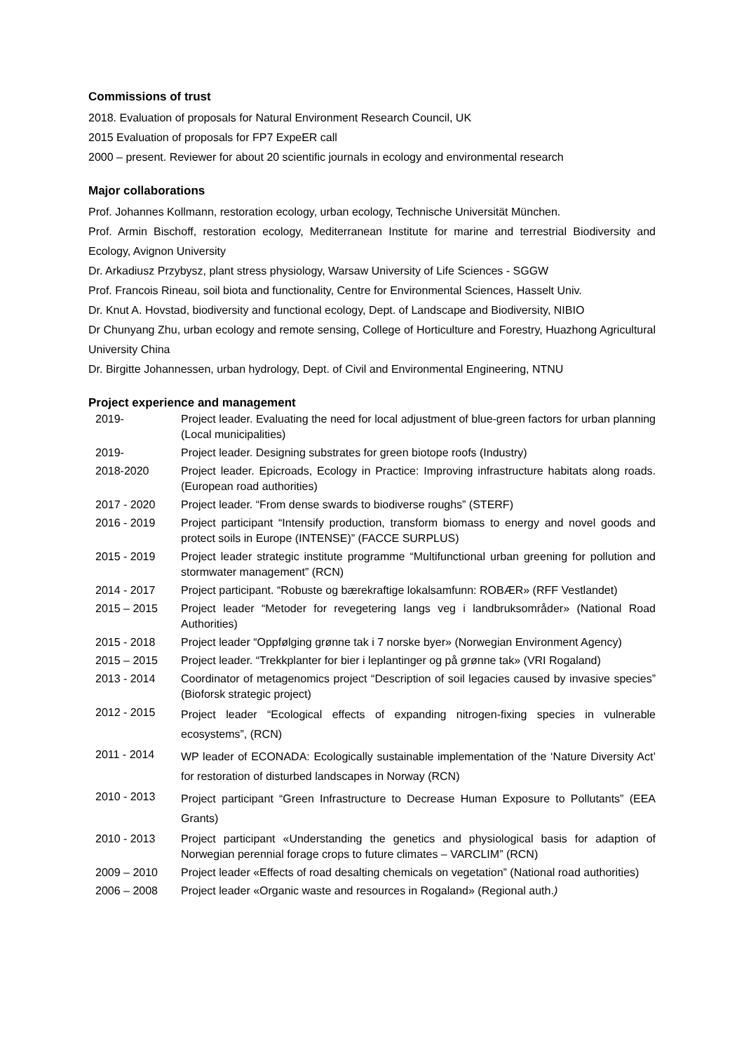Commissions of trust
2018. Evaluation of proposals for Natural Environment Research Council, UK
2015 Evaluation of proposals for FP7 ExpeER call
2000 – present. Reviewer for about 20 scientific journals in ecology and environmental research
Major collaborations
Prof. Johannes Kollmann, restoration ecology, urban ecology, Technische Universität München.
Prof. Armin Bischoff, restoration ecology, Mediterranean Institute for marine and terrestrial Biodiversity and Ecology, Avignon University
Dr. Arkadiusz Przybysz, plant stress physiology, Warsaw University of Life Sciences - SGGW
Prof. Francois Rineau, soil biota and functionality, Centre for Environmental Sciences, Hasselt Univ.
Dr. Knut A. Hovstad, biodiversity and functional ecology, Dept. of Landscape and Biodiversity, NIBIO
Dr Chunyang Zhu, urban ecology and remote sensing, College of Horticulture and Forestry, Huazhong Agricultural University China
Dr. Birgitte Johannessen, urban hydrology, Dept. of Civil and Environmental Engineering, NTNU
Project experience and management
| 2019- | Project leader. Evaluating the need for local adjustment of blue-green factors for urban planning (Local municipalities) |
| 2019- | Project leader. Designing substrates for green biotope roofs (Industry) |
| 2018-2020 | Project leader. Epicroads, Ecology in Practice: Improving infrastructure habitats along roads. (European road authorities) |
| 2017 - 2020 | Project leader. “From dense swards to biodiverse roughs” (STERF) |
| 2016 - 2019 | Project participant “Intensify production, transform biomass to energy and novel goods and protect soils in Europe (INTENSE)” (FACCE SURPLUS) |
| 2015 - 2019 | Project leader strategic institute programme “Multifunctional urban greening for pollution and stormwater management” (RCN) |
| 2014 - 2017 | Project participant. “Robuste og bærekraftige lokalsamfunn: ROBÆR» (RFF Vestlandet) |
| 2015 – 2015 | Project leader “Metoder for revegetering langs veg i landbruksområder» (National Road Authorities) |
| 2015 - 2018 | Project leader “Oppfølging grønne tak i 7 norske byer» (Norwegian Environment Agency) |
| 2015 – 2015 | Project leader. “Trekkplanter for bier i leplantinger og på grønne tak» (VRI Rogaland) |
| 2013 - 2014 | Coordinator of metagenomics project “Description of soil legacies caused by invasive species” (Bioforsk strategic project) |
| 2012 - 2015 | Project leader “Ecological effects of expanding nitrogen-fixing species in vulnerable ecosystems”, (RCN) |
| 2011 - 2014 | WP leader of ECONADA: Ecologically sustainable implementation of the ‘Nature Diversity Act’ for restoration of disturbed landscapes in Norway (RCN) |
| 2010 - 2013 | Project participant “Green Infrastructure to Decrease Human Exposure to Pollutants” (EEA Grants) |
| 2010 - 2013 | Project participant «Understanding the genetics and physiological basis for adaption of Norwegian perennial forage crops to future climates – VARCLIM” (RCN) |
| 2009 – 2010 | Project leader «Effects of road desalting chemicals on vegetation” (National road authorities) |
| 2006 – 2008 | Project leader «Organic waste and resources in Rogaland» (Regional auth. ) |